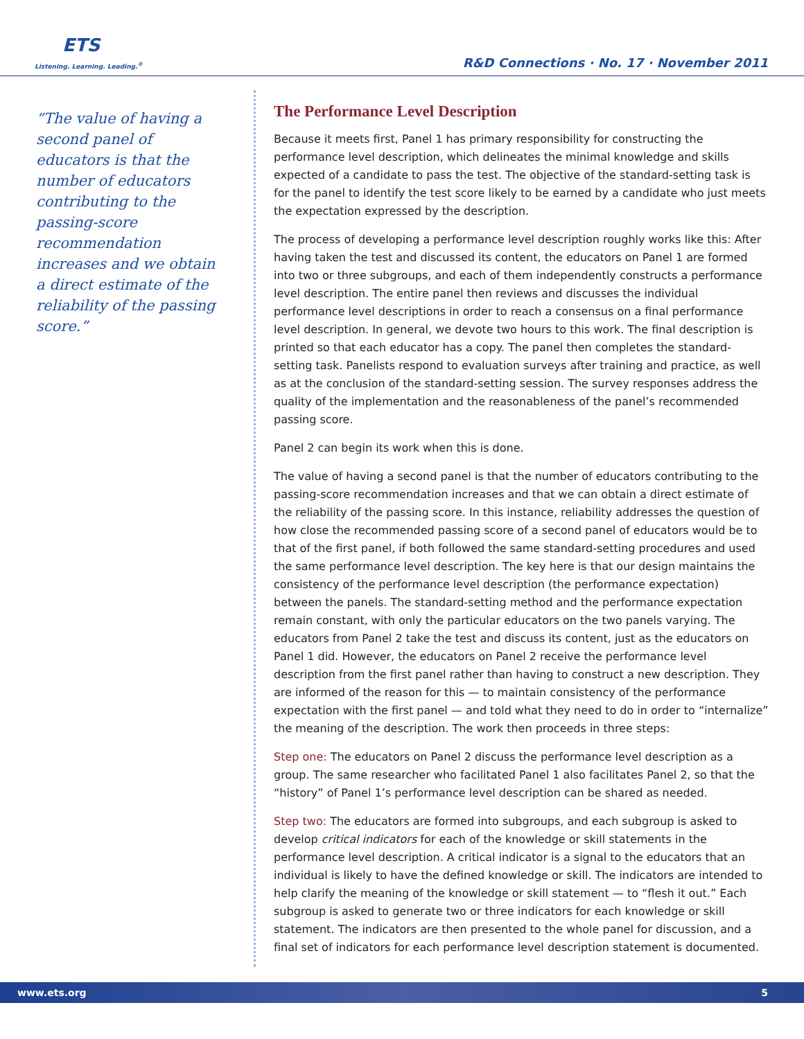ETS
Listening. Learning. Leading.<sup>®</sup>
R&D Connections · No. 17 · November 2011
“The value of having a second panel of educators is that the number of educators contributing to the passing-score recommendation increases and we obtain a direct estimate of the reliability of the passing score.”
The Performance Level Description
Because it meets first, Panel 1 has primary responsibility for constructing the performance level description, which delineates the minimal knowledge and skills expected of a candidate to pass the test. The objective of the standard-setting task is for the panel to identify the test score likely to be earned by a candidate who just meets the expectation expressed by the description.
The process of developing a performance level description roughly works like this: After having taken the test and discussed its content, the educators on Panel 1 are formed into two or three subgroups, and each of them independently constructs a performance level description. The entire panel then reviews and discusses the individual performance level descriptions in order to reach a consensus on a final performance level description. In general, we devote two hours to this work. The final description is printed so that each educator has a copy. The panel then completes the standard-setting task. Panelists respond to evaluation surveys after training and practice, as well as at the conclusion of the standard-setting session. The survey responses address the quality of the implementation and the reasonableness of the panel’s recommended passing score.
Panel 2 can begin its work when this is done.
The value of having a second panel is that the number of educators contributing to the passing-score recommendation increases and that we can obtain a direct estimate of the reliability of the passing score. In this instance, reliability addresses the question of how close the recommended passing score of a second panel of educators would be to that of the first panel, if both followed the same standard-setting procedures and used the same performance level description. The key here is that our design maintains the consistency of the performance level description (the performance expectation) between the panels. The standard-setting method and the performance expectation remain constant, with only the particular educators on the two panels varying. The educators from Panel 2 take the test and discuss its content, just as the educators on Panel 1 did. However, the educators on Panel 2 receive the performance level description from the first panel rather than having to construct a new description. They are informed of the reason for this — to maintain consistency of the performance expectation with the first panel — and told what they need to do in order to “internalize” the meaning of the description. The work then proceeds in three steps:
Step one: The educators on Panel 2 discuss the performance level description as a group. The same researcher who facilitated Panel 1 also facilitates Panel 2, so that the “history” of Panel 1’s performance level description can be shared as needed.
Step two: The educators are formed into subgroups, and each subgroup is asked to develop critical indicators for each of the knowledge or skill statements in the performance level description. A critical indicator is a signal to the educators that an individual is likely to have the defined knowledge or skill. The indicators are intended to help clarify the meaning of the knowledge or skill statement — to “flesh it out.” Each subgroup is asked to generate two or three indicators for each knowledge or skill statement. The indicators are then presented to the whole panel for discussion, and a final set of indicators for each performance level description statement is documented.
www.ets.org 5